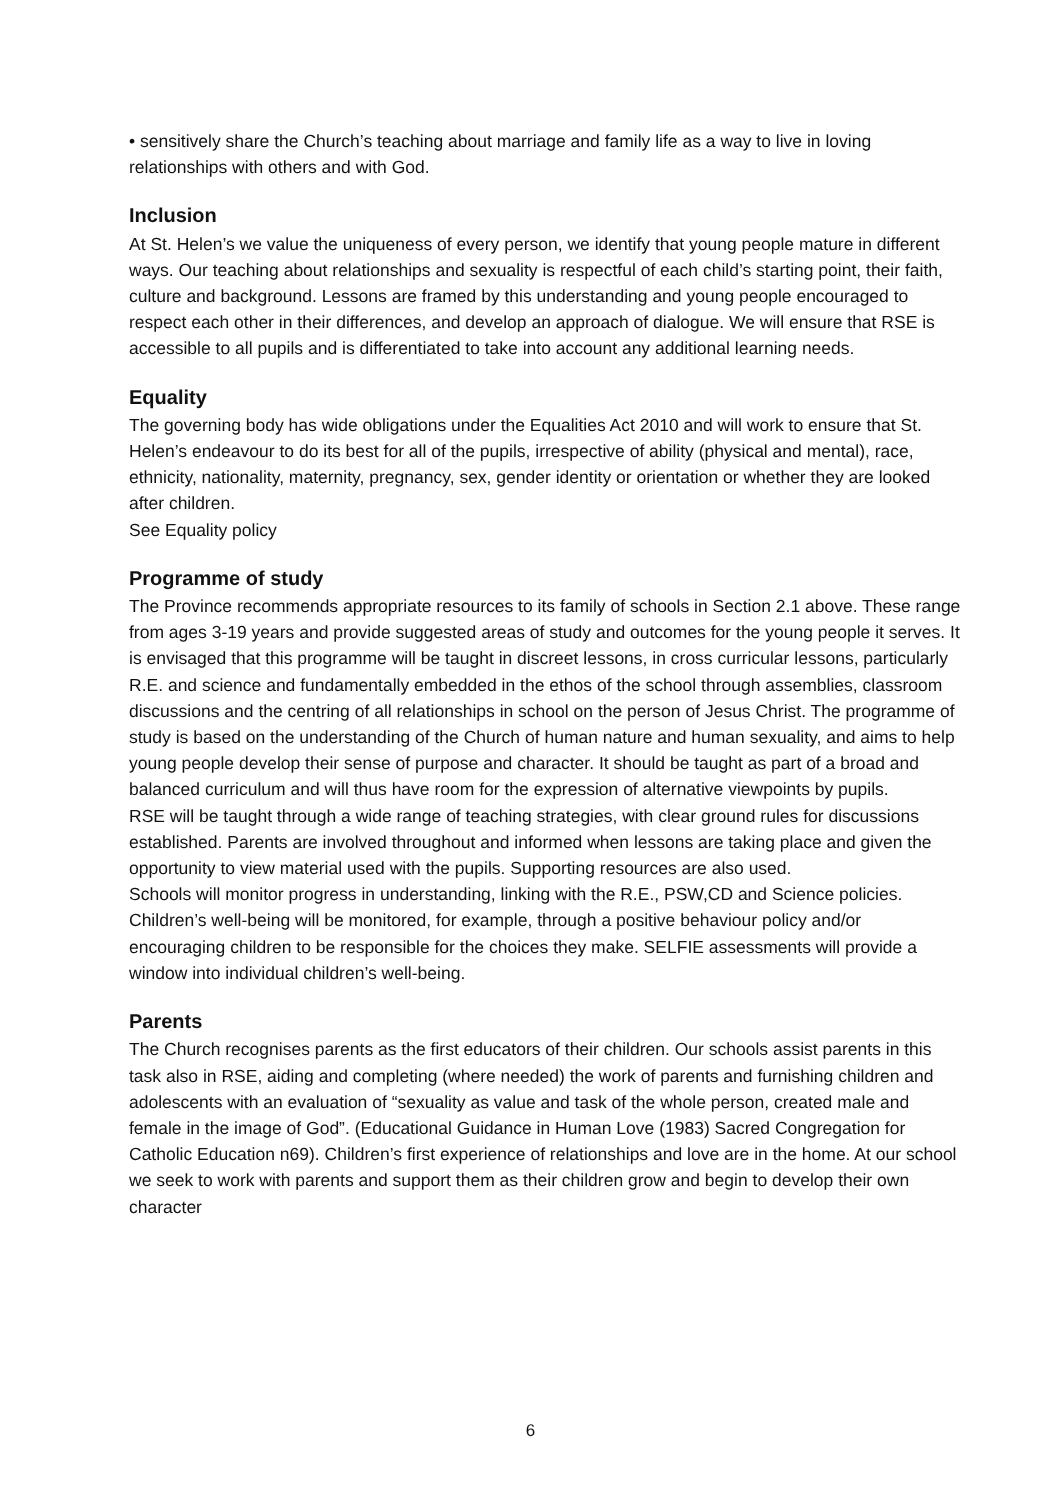• sensitively share the Church’s teaching about marriage and family life as a way to live in loving relationships with others and with God.
Inclusion
At St. Helen’s we value the uniqueness of every person, we identify that young people mature in different ways. Our teaching about relationships and sexuality is respectful of each child’s starting point, their faith, culture and background. Lessons are framed by this understanding and young people encouraged to respect each other in their differences, and develop an approach of dialogue. We will ensure that RSE is accessible to all pupils and is differentiated to take into account any additional learning needs.
Equality
The governing body has wide obligations under the Equalities Act 2010 and will work to ensure that St. Helen’s endeavour to do its best for all of the pupils, irrespective of ability (physical and mental), race, ethnicity, nationality, maternity, pregnancy, sex, gender identity or orientation or whether they are looked after children.
See Equality policy
Programme of study
The Province recommends appropriate resources to its family of schools in Section 2.1 above. These range from ages 3-19 years and provide suggested areas of study and outcomes for the young people it serves. It is envisaged that this programme will be taught in discreet lessons, in cross curricular lessons, particularly R.E. and science and fundamentally embedded in the ethos of the school through assemblies, classroom discussions and the centring of all relationships in school on the person of Jesus Christ. The programme of study is based on the understanding of the Church of human nature and human sexuality, and aims to help young people develop their sense of purpose and character. It should be taught as part of a broad and balanced curriculum and will thus have room for the expression of alternative viewpoints by pupils.
RSE will be taught through a wide range of teaching strategies, with clear ground rules for discussions established. Parents are involved throughout and informed when lessons are taking place and given the opportunity to view material used with the pupils. Supporting resources are also used.
Schools will monitor progress in understanding, linking with the R.E., PSW,CD and Science policies. Children’s well-being will be monitored, for example, through a positive behaviour policy and/or encouraging children to be responsible for the choices they make. SELFIE assessments will provide a window into individual children’s well-being.
Parents
The Church recognises parents as the first educators of their children. Our schools assist parents in this task also in RSE, aiding and completing (where needed) the work of parents and furnishing children and adolescents with an evaluation of “sexuality as value and task of the whole person, created male and female in the image of God”. (Educational Guidance in Human Love (1983) Sacred Congregation for Catholic Education n69). Children’s first experience of relationships and love are in the home. At our school we seek to work with parents and support them as their children grow and begin to develop their own character
6